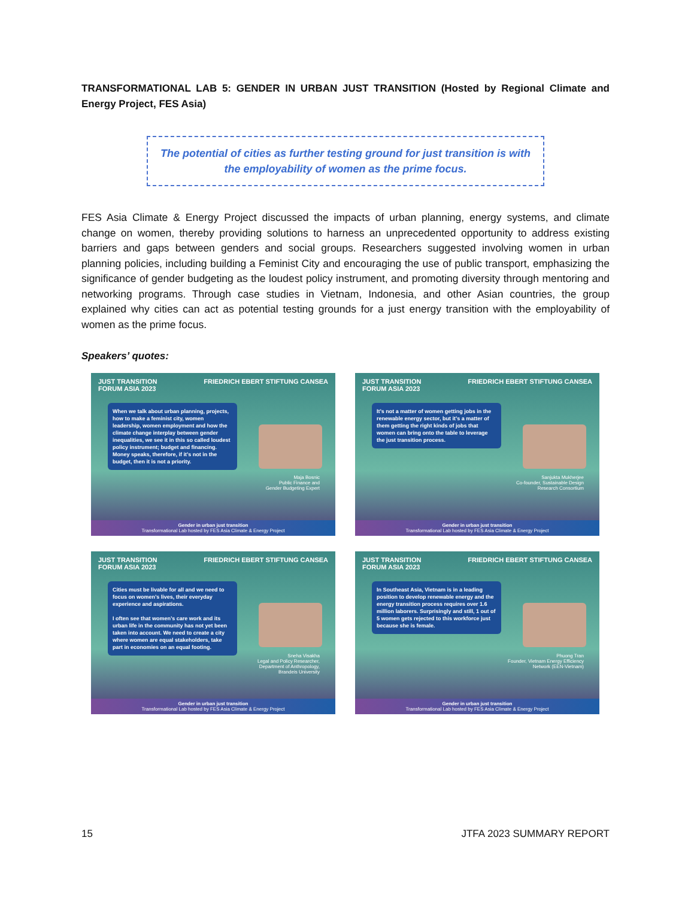TRANSFORMATIONAL LAB 5: GENDER IN URBAN JUST TRANSITION (Hosted by Regional Climate and Energy Project, FES Asia)
The potential of cities as further testing ground for just transition is with the employability of women as the prime focus.
FES Asia Climate & Energy Project discussed the impacts of urban planning, energy systems, and climate change on women, thereby providing solutions to harness an unprecedented opportunity to address existing barriers and gaps between genders and social groups. Researchers suggested involving women in urban planning policies, including building a Feminist City and encouraging the use of public transport, emphasizing the significance of gender budgeting as the loudest policy instrument, and promoting diversity through mentoring and networking programs. Through case studies in Vietnam, Indonesia, and other Asian countries, the group explained why cities can act as potential testing grounds for a just energy transition with the employability of women as the prime focus.
Speakers’ quotes:
JUST TRANSITION
FORUM ASIA 2023 FRIEDRICH EBERT STIFTUNG CANSEA
When we talk about urban planning, projects, how to make a feminist city, women leadership, women employment and how the climate change interplay between gender inequalities, we see it in this so called loudest policy instrument; budget and financing. Money speaks, therefore, if it’s not in the budget, then it is not a priority.
Maja Bosnic
Public Finance and
Gender Budgeting Expert
Gender in urban just transition
Transformational Lab hosted by FES Asia Climate & Energy Project
JUST TRANSITION
FORUM ASIA 2023 FRIEDRICH EBERT STIFTUNG CANSEA
It’s not a matter of women getting jobs in the renewable energy sector, but it’s a matter of them getting the right kinds of jobs that women can bring onto the table to leverage the just transition process.
Sanjukta Mukherjee
Co-founder, Sustainable Design
Research Consortium
Gender in urban just transition
Transformational Lab hosted by FES Asia Climate & Energy Project
JUST TRANSITION
FORUM ASIA 2023 FRIEDRICH EBERT STIFTUNG CANSEA
Cities must be livable for all and we need to focus on women’s lives, their everyday experience and aspirations.
I often see that women’s care work and its urban life in the community has not yet been taken into account. We need to create a city where women are equal stakeholders, take part in economies on an equal footing.
Sneha Visakha
Legal and Policy Researcher,
Department of Anthropology,
Brandeis University
Gender in urban just transition
Transformational Lab hosted by FES Asia Climate & Energy Project
JUST TRANSITION
FORUM ASIA 2023 FRIEDRICH EBERT STIFTUNG CANSEA
In Southeast Asia, Vietnam is in a leading position to develop renewable energy and the energy transition process requires over 1.6 million laborers. Surprisingly and still, 1 out of 5 women gets rejected to this workforce just because she is female.
Phuong Tran
Founder, Vietnam Energy Efficiency
Network (EEN-Vietnam)
Gender in urban just transition
Transformational Lab hosted by FES Asia Climate & Energy Project
15 JTFA 2023 SUMMARY REPORT